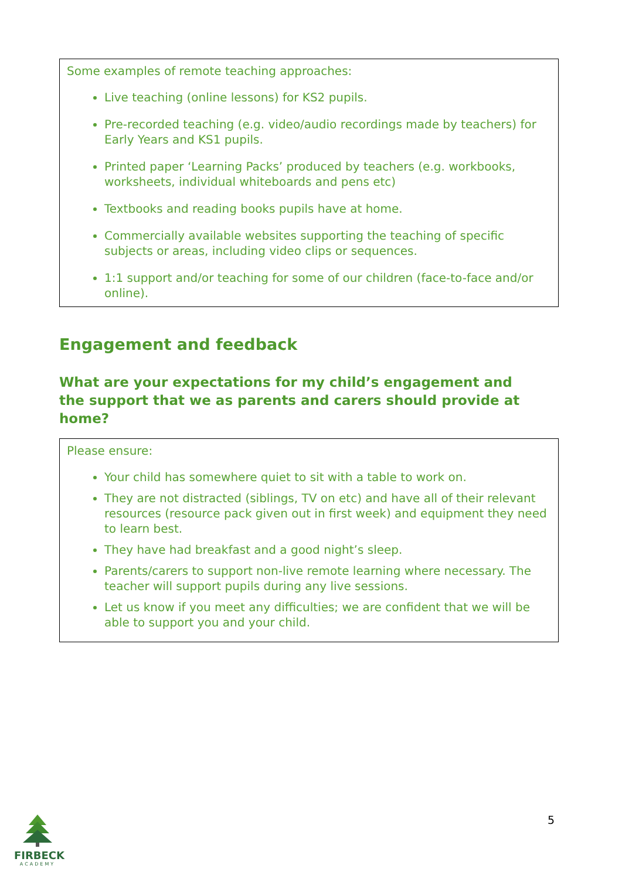Some examples of remote teaching approaches:
Live teaching (online lessons) for KS2 pupils.
Pre-recorded teaching (e.g. video/audio recordings made by teachers) for Early Years and KS1 pupils.
Printed paper ‘Learning Packs’ produced by teachers (e.g. workbooks, worksheets, individual whiteboards and pens etc)
Textbooks and reading books pupils have at home.
Commercially available websites supporting the teaching of specific subjects or areas, including video clips or sequences.
1:1 support and/or teaching for some of our children (face-to-face and/or online).
Engagement and feedback
What are your expectations for my child’s engagement and the support that we as parents and carers should provide at home?
Please ensure:
Your child has somewhere quiet to sit with a table to work on.
They are not distracted (siblings, TV on etc) and have all of their relevant resources (resource pack given out in first week) and equipment they need to learn best.
They have had breakfast and a good night’s sleep.
Parents/carers to support non-live remote learning where necessary. The teacher will support pupils during any live sessions.
Let us know if you meet any difficulties; we are confident that we will be able to support you and your child.
5
FIRBECK
ACADEMY